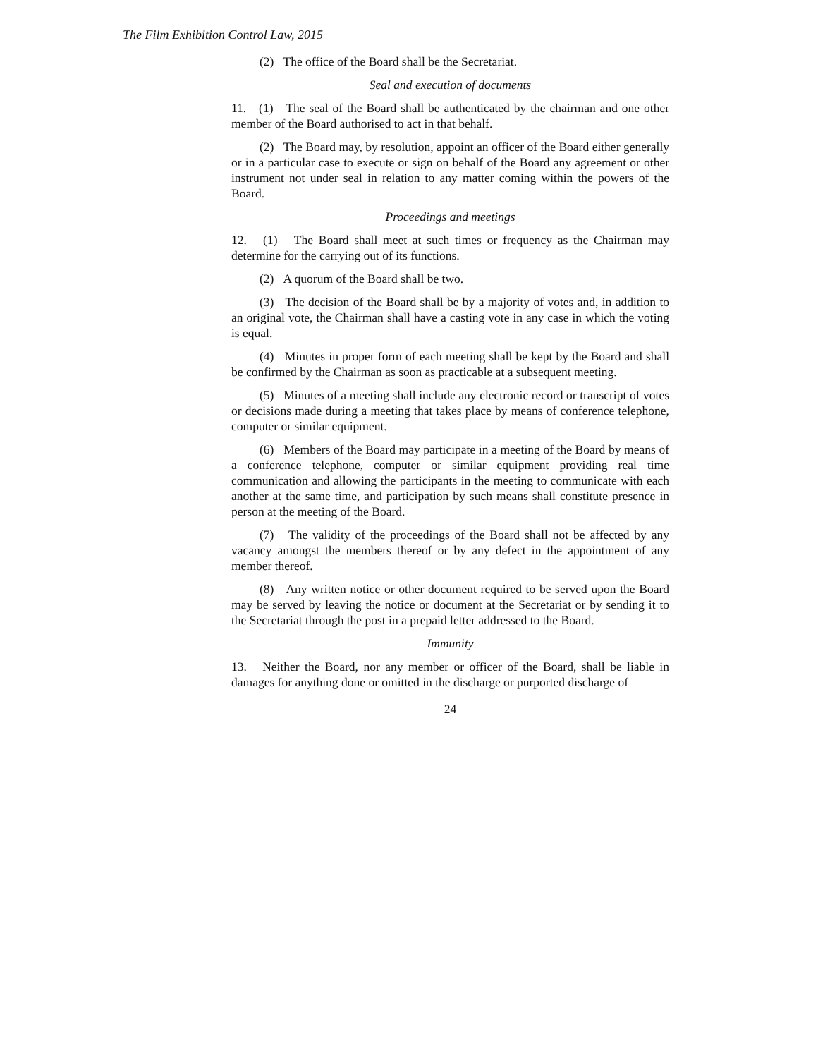The Film Exhibition Control Law, 2015
(2) The office of the Board shall be the Secretariat.
Seal and execution of documents
11. (1) The seal of the Board shall be authenticated by the chairman and one other member of the Board authorised to act in that behalf.
(2) The Board may, by resolution, appoint an officer of the Board either generally or in a particular case to execute or sign on behalf of the Board any agreement or other instrument not under seal in relation to any matter coming within the powers of the Board.
Proceedings and meetings
12. (1) The Board shall meet at such times or frequency as the Chairman may determine for the carrying out of its functions.
(2) A quorum of the Board shall be two.
(3) The decision of the Board shall be by a majority of votes and, in addition to an original vote, the Chairman shall have a casting vote in any case in which the voting is equal.
(4) Minutes in proper form of each meeting shall be kept by the Board and shall be confirmed by the Chairman as soon as practicable at a subsequent meeting.
(5) Minutes of a meeting shall include any electronic record or transcript of votes or decisions made during a meeting that takes place by means of conference telephone, computer or similar equipment.
(6) Members of the Board may participate in a meeting of the Board by means of a conference telephone, computer or similar equipment providing real time communication and allowing the participants in the meeting to communicate with each another at the same time, and participation by such means shall constitute presence in person at the meeting of the Board.
(7) The validity of the proceedings of the Board shall not be affected by any vacancy amongst the members thereof or by any defect in the appointment of any member thereof.
(8) Any written notice or other document required to be served upon the Board may be served by leaving the notice or document at the Secretariat or by sending it to the Secretariat through the post in a prepaid letter addressed to the Board.
Immunity
13. Neither the Board, nor any member or officer of the Board, shall be liable in damages for anything done or omitted in the discharge or purported discharge of
24